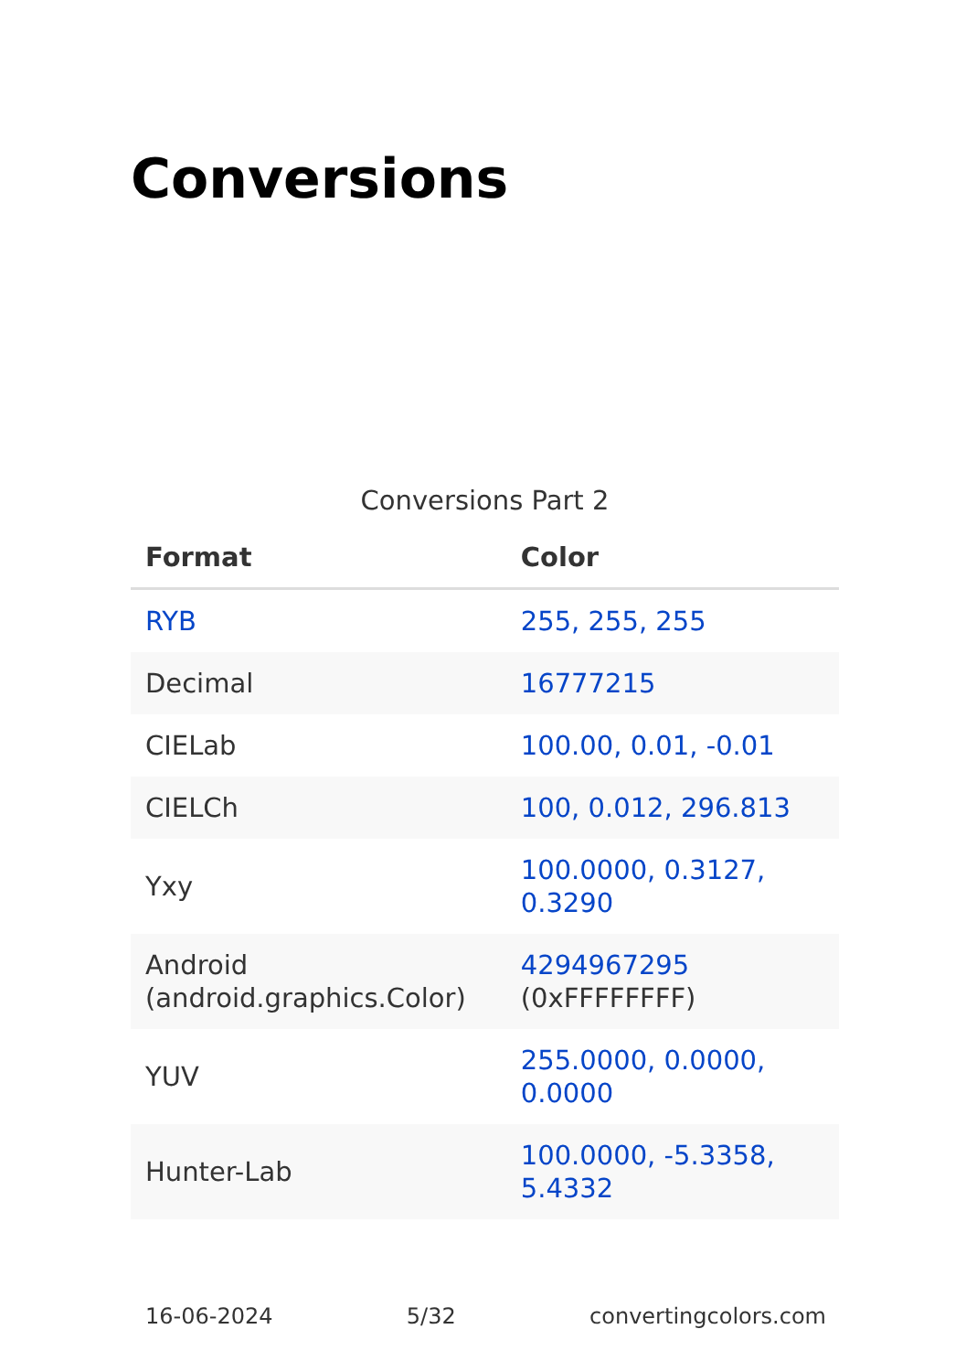Conversions
Conversions Part 2
| Format | Color |
| --- | --- |
| RYB | 255, 255, 255 |
| Decimal | 16777215 |
| CIELab | 100.00, 0.01, -0.01 |
| CIELCh | 100, 0.012, 296.813 |
| Yxy | 100.0000, 0.3127, 0.3290 |
| Android (android.graphics.Color) | 4294967295 (0xFFFFFFFF) |
| YUV | 255.0000, 0.0000, 0.0000 |
| Hunter-Lab | 100.0000, -5.3358, 5.4332 |
16-06-2024 5/32 convertingcolors.com